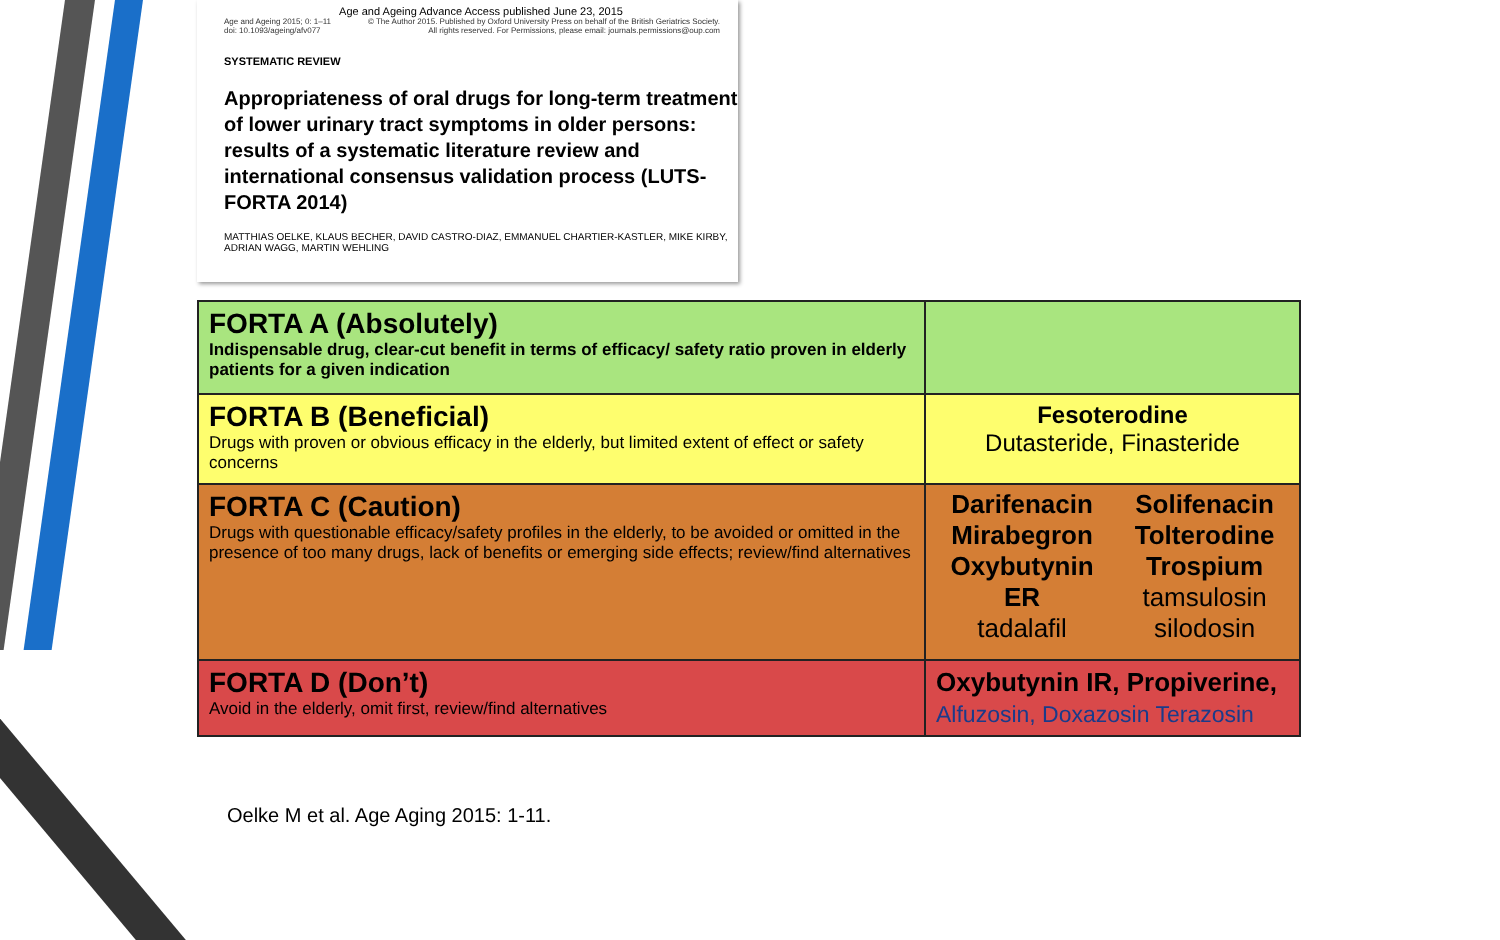Age and Ageing Advance Access published June 23, 2015
Age and Ageing 2015; 0: 1–11
doi: 10.1093/ageing/afv077 © The Author 2015. Published by Oxford University Press on behalf of the British Geriatrics Society.
All rights reserved. For Permissions, please email: journals.permissions@oup.com
SYSTEMATIC REVIEW
Appropriateness of oral drugs for long-term treatment of lower urinary tract symptoms in older persons: results of a systematic literature review and international consensus validation process (LUTS-FORTA 2014)
MATTHIAS OELKE, KLAUS BECHER, DAVID CASTRO-DIAZ, EMMANUEL CHARTIER-KASTLER, MIKE KIRBY,
ADRIAN WAGG, MARTIN WEHLING
| FORTA A (Absolutely) Indispensable drug, clear-cut benefit in terms of efficacy/ safety ratio proven in elderly patients for a given indication | |
| FORTA B (Beneficial) Drugs with proven or obvious efficacy in the elderly, but limited extent of effect or safety concerns | Fesoterodine Dutasteride, Finasteride |
| FORTA C (Caution) Drugs with questionable efficacy/safety profiles in the elderly, to be avoided or omitted in the presence of too many drugs, lack of benefits or emerging side effects; review/find alternatives | Darifenacin Mirabegron Oxybutynin ER tadalafil Solifenacin Tolterodine Trospium tamsulosin silodosin |
| FORTA D (Don’t) Avoid in the elderly, omit first, review/find alternatives | Oxybutynin IR, Propiverine, Alfuzosin, Doxazosin Terazosin |
Oelke M et al. Age Aging 2015: 1-11.